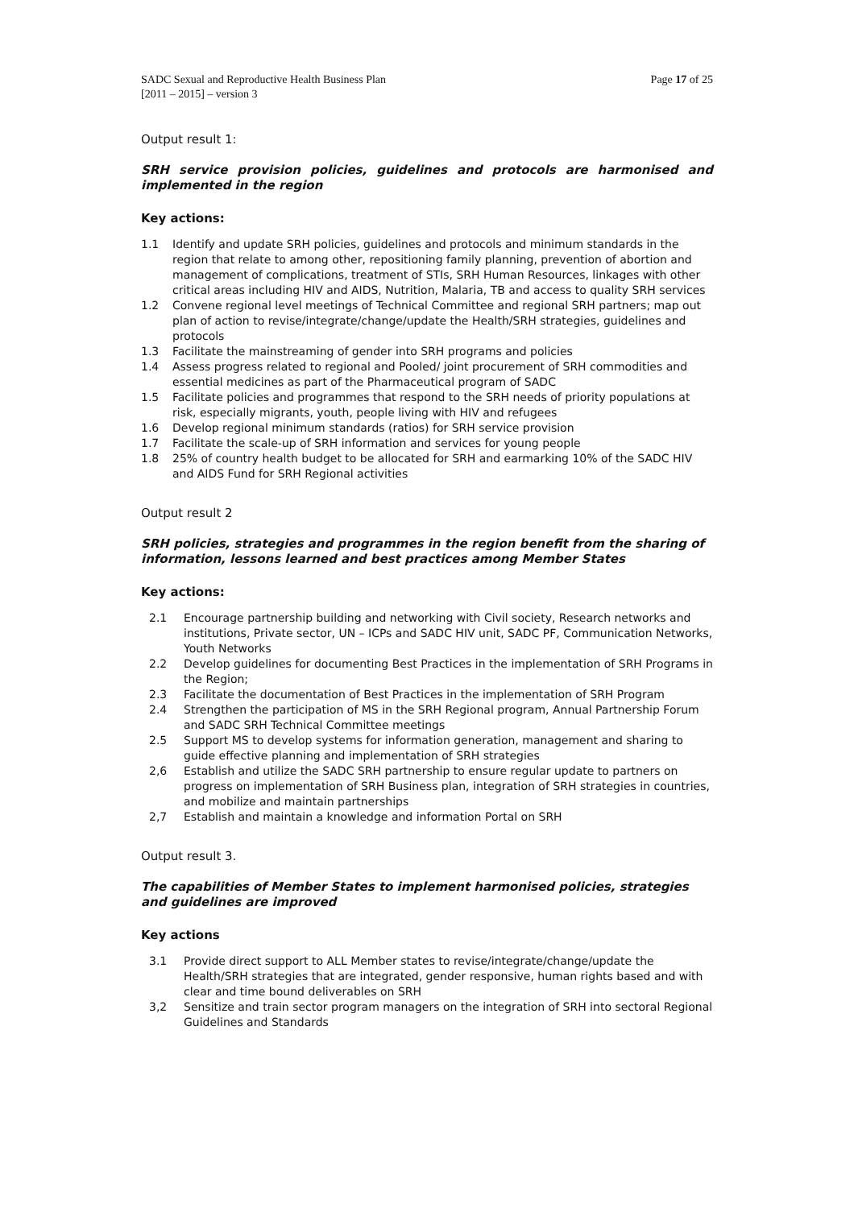SADC Sexual and Reproductive Health Business Plan
[2011 – 2015] – version 3
Page 17 of 25
Output result 1:
SRH service provision policies, guidelines and protocols are harmonised and implemented in the region
Key actions:
1.1 Identify and update SRH policies, guidelines and protocols and minimum standards in the region that relate to among other, repositioning family planning, prevention of abortion and management of complications, treatment of STIs, SRH Human Resources, linkages with other critical areas including HIV and AIDS, Nutrition, Malaria, TB and access to quality SRH services
1.2 Convene regional level meetings of Technical Committee and regional SRH partners; map out plan of action to revise/integrate/change/update the Health/SRH strategies, guidelines and protocols
1.3 Facilitate the mainstreaming of gender into SRH programs and policies
1.4 Assess progress related to regional and Pooled/ joint procurement of SRH commodities and essential medicines as part of the Pharmaceutical program of SADC
1.5 Facilitate policies and programmes that respond to the SRH needs of priority populations at risk, especially migrants, youth, people living with HIV and refugees
1.6 Develop regional minimum standards (ratios) for SRH service provision
1.7 Facilitate the scale-up of SRH information and services for young people
1.8 25% of country health budget to be allocated for SRH and earmarking 10% of the SADC HIV and AIDS Fund for SRH Regional activities
Output result 2
SRH policies, strategies and programmes in the region benefit from the sharing of information, lessons learned and best practices among Member States
Key actions:
2.1 Encourage partnership building and networking with Civil society, Research networks and institutions, Private sector, UN – ICPs and SADC HIV unit, SADC PF, Communication Networks, Youth Networks
2.2 Develop guidelines for documenting Best Practices in the implementation of SRH Programs in the Region;
2.3 Facilitate the documentation of Best Practices in the implementation of SRH Program
2.4 Strengthen the participation of MS in the SRH Regional program, Annual Partnership Forum and SADC SRH Technical Committee meetings
2.5 Support MS to develop systems for information generation, management and sharing to guide effective planning and implementation of SRH strategies
2,6 Establish and utilize the SADC SRH partnership to ensure regular update to partners on progress on implementation of SRH Business plan, integration of SRH strategies in countries, and mobilize and maintain partnerships
2,7 Establish and maintain a knowledge and information Portal on SRH
Output result 3.
The capabilities of Member States to implement harmonised policies, strategies and guidelines are improved
Key actions
3.1 Provide direct support to ALL Member states to revise/integrate/change/update the Health/SRH strategies that are integrated, gender responsive, human rights based and with clear and time bound deliverables on SRH
3,2 Sensitize and train sector program managers on the integration of SRH into sectoral Regional Guidelines and Standards